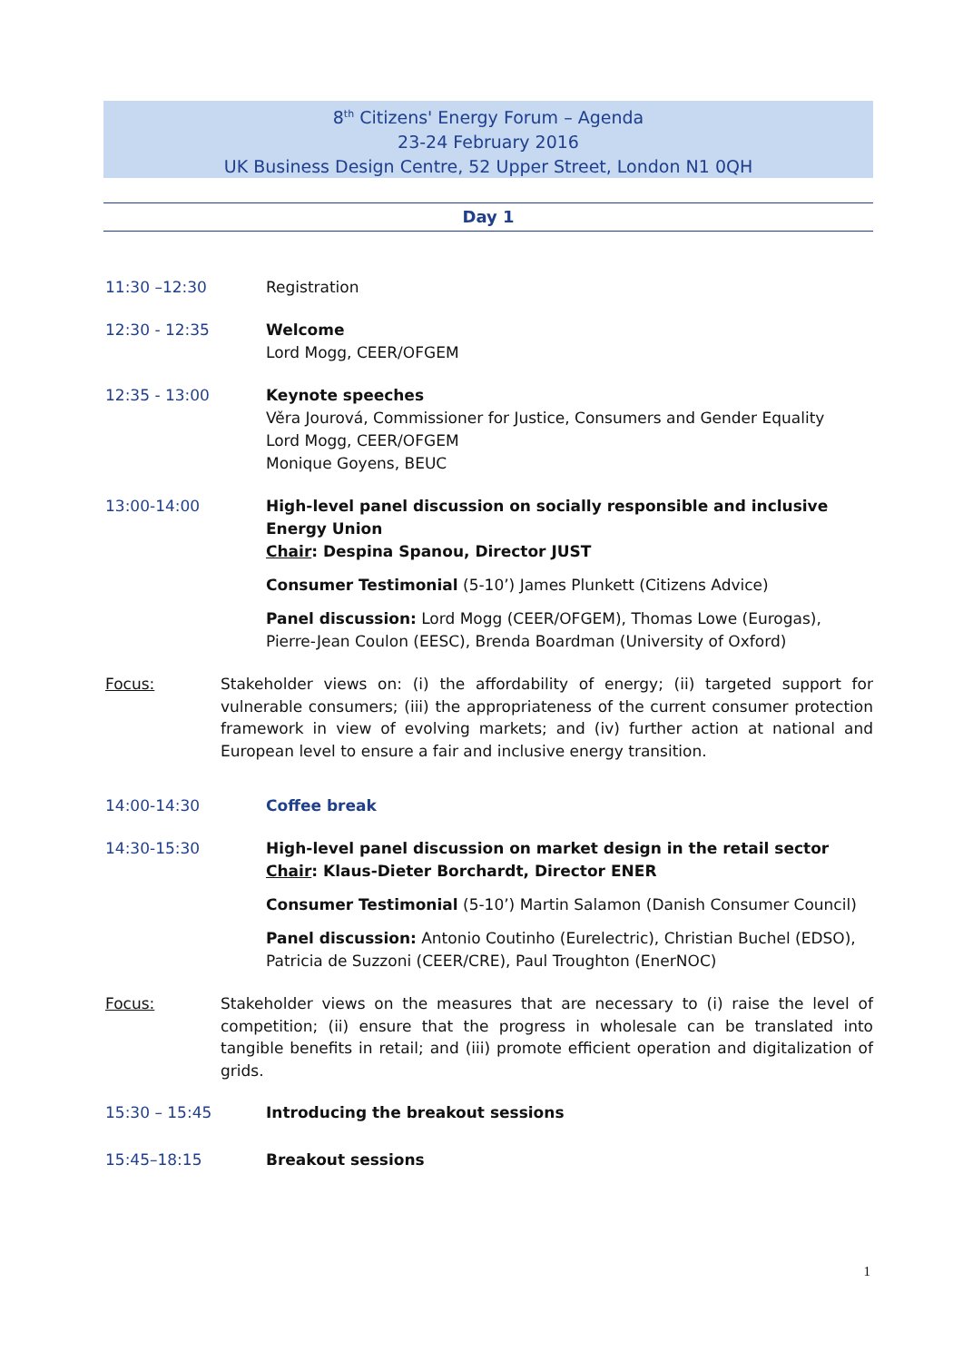8<sup>th</sup> Citizens' Energy Forum – Agenda
23-24 February 2016
UK Business Design Centre, 52 Upper Street, London N1 0QH
Day 1
11:30 –12:30 Registration
12:30 - 12:35 Welcome
Lord Mogg, CEER/OFGEM
12:35 - 13:00 Keynote speeches
Věra Jourová, Commissioner for Justice, Consumers and Gender Equality
Lord Mogg, CEER/OFGEM
Monique Goyens, BEUC
13:00-14:00 High-level panel discussion on socially responsible and inclusive Energy Union
Chair: Despina Spanou, Director JUST
Consumer Testimonial (5-10’) James Plunkett (Citizens Advice)
Panel discussion: Lord Mogg (CEER/OFGEM), Thomas Lowe (Eurogas), Pierre-Jean Coulon (EESC), Brenda Boardman (University of Oxford)
Focus: Stakeholder views on: (i) the affordability of energy; (ii) targeted support for vulnerable consumers; (iii) the appropriateness of the current consumer protection framework in view of evolving markets; and (iv) further action at national and European level to ensure a fair and inclusive energy transition.
14:00-14:30 Coffee break
14:30-15:30 High-level panel discussion on market design in the retail sector
Chair: Klaus-Dieter Borchardt, Director ENER
Consumer Testimonial (5-10’) Martin Salamon (Danish Consumer Council)
Panel discussion: Antonio Coutinho (Eurelectric), Christian Buchel (EDSO), Patricia de Suzzoni (CEER/CRE), Paul Troughton (EnerNOC)
Focus: Stakeholder views on the measures that are necessary to (i) raise the level of competition; (ii) ensure that the progress in wholesale can be translated into tangible benefits in retail; and (iii) promote efficient operation and digitalization of grids.
15:30 – 15:45 Introducing the breakout sessions
15:45–18:15 Breakout sessions
1